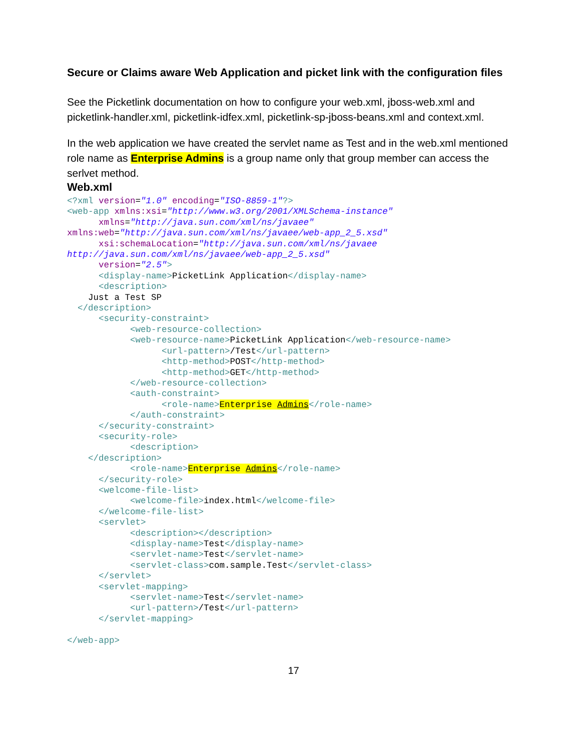Secure or Claims aware Web Application and picket link with the configuration files
See the Picketlink documentation on how to configure your web.xml, jboss-web.xml and picketlink-handler.xml, picketlink-idfex.xml, picketlink-sp-jboss-beans.xml and context.xml.
In the web application we have created the servlet name as Test and in the web.xml mentioned role name as Enterprise Admins is a group name only that group member can access the serlvet method.
Web.xml
<?xml version="1.0" encoding="ISO-8859-1"?>
<web-app xmlns:xsi="http://www.w3.org/2001/XMLSchema-instance"
      xmlns="http://java.sun.com/xml/ns/javaee"
xmlns:web="http://java.sun.com/xml/ns/javaee/web-app_2_5.xsd"
      xsi:schemaLocation="http://java.sun.com/xml/ns/javaee
http://java.sun.com/xml/ns/javaee/web-app_2_5.xsd"
      version="2.5">
      <display-name>PicketLink Application</display-name>
      <description>
    Just a Test SP
  </description>
      <security-constraint>
            <web-resource-collection>
            <web-resource-name>PicketLink Application</web-resource-name>
                  <url-pattern>/Test</url-pattern>
                  <http-method>POST</http-method>
                  <http-method>GET</http-method>
            </web-resource-collection>
            <auth-constraint>
                  <role-name>Enterprise Admins</role-name>
            </auth-constraint>
      </security-constraint>
      <security-role>
            <description>
    </description>
            <role-name>Enterprise Admins</role-name>
      </security-role>
      <welcome-file-list>
            <welcome-file>index.html</welcome-file>
      </welcome-file-list>
      <servlet>
            <description></description>
            <display-name>Test</display-name>
            <servlet-name>Test</servlet-name>
            <servlet-class>com.sample.Test</servlet-class>
      </servlet>
      <servlet-mapping>
            <servlet-name>Test</servlet-name>
            <url-pattern>/Test</url-pattern>
      </servlet-mapping>

</web-app>
17